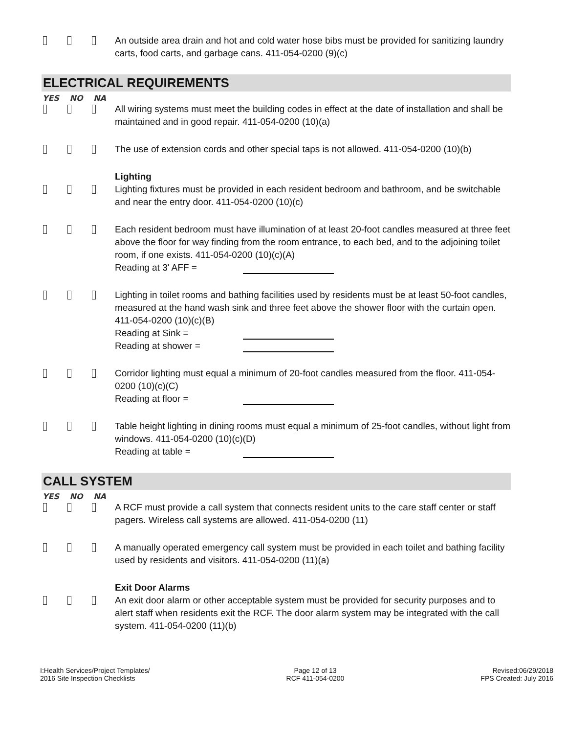An outside area drain and hot and cold water hose bibs must be provided for sanitizing laundry carts, food carts, and garbage cans. 411-054-0200 (9)(c)
ELECTRICAL REQUIREMENTS
YES NO NA
All wiring systems must meet the building codes in effect at the date of installation and shall be maintained and in good repair. 411-054-0200 (10)(a)
The use of extension cords and other special taps is not allowed. 411-054-0200 (10)(b)
Lighting
Lighting fixtures must be provided in each resident bedroom and bathroom, and be switchable and near the entry door. 411-054-0200 (10)(c)
Each resident bedroom must have illumination of at least 20-foot candles measured at three feet above the floor for way finding from the room entrance, to each bed, and to the adjoining toilet room, if one exists. 411-054-0200 (10)(c)(A)
Reading at 3' AFF =
Lighting in toilet rooms and bathing facilities used by residents must be at least 50-foot candles, measured at the hand wash sink and three feet above the shower floor with the curtain open. 411-054-0200 (10)(c)(B)
Reading at Sink =
Reading at shower =
Corridor lighting must equal a minimum of 20-foot candles measured from the floor. 411-054-0200 (10)(c)(C)
Reading at floor =
Table height lighting in dining rooms must equal a minimum of 25-foot candles, without light from windows. 411-054-0200 (10)(c)(D)
Reading at table =
CALL SYSTEM
YES NO NA
A RCF must provide a call system that connects resident units to the care staff center or staff pagers. Wireless call systems are allowed. 411-054-0200 (11)
A manually operated emergency call system must be provided in each toilet and bathing facility used by residents and visitors. 411-054-0200 (11)(a)
Exit Door Alarms
An exit door alarm or other acceptable system must be provided for security purposes and to alert staff when residents exit the RCF. The door alarm system may be integrated with the call system. 411-054-0200 (11)(b)
I:Health Services/Project Templates/
2016 Site Inspection Checklists
Page 12 of 13
RCF 411-054-0200
Revised:06/29/2018
FPS Created: July 2016